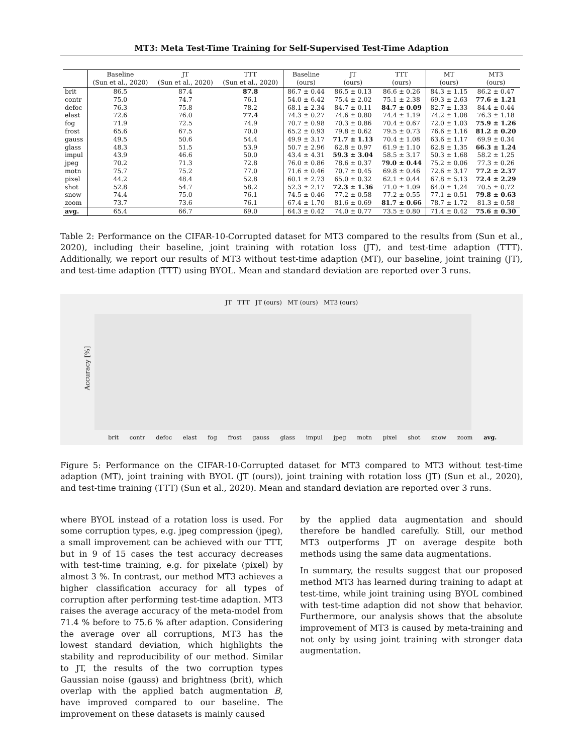MT3: Meta Test-Time Training for Self-Supervised Test-Time Adaption
| | Baseline (Sun et al., 2020) | JT (Sun et al., 2020) | TTT (Sun et al., 2020) | Baseline (ours) | JT (ours) | TTT (ours) | MT (ours) | MT3 (ours) |
| --- | --- | --- | --- | --- | --- | --- | --- | --- |
| brit | 86.5 | 87.4 | 87.8 | 86.7 ± 0.44 | 86.5 ± 0.13 | 86.6 ± 0.26 | 84.3 ± 1.15 | 86.2 ± 0.47 |
| contr | 75.0 | 74.7 | 76.1 | 54.0 ± 6.42 | 75.4 ± 2.02 | 75.1 ± 2.38 | 69.3 ± 2.63 | 77.6 ± 1.21 |
| defoc | 76.3 | 75.8 | 78.2 | 68.1 ± 2.34 | 84.7 ± 0.11 | 84.7 ± 0.09 | 82.7 ± 1.33 | 84.4 ± 0.44 |
| elast | 72.6 | 76.0 | 77.4 | 74.3 ± 0.27 | 74.6 ± 0.80 | 74.4 ± 1.19 | 74.2 ± 1.08 | 76.3 ± 1.18 |
| fog | 71.9 | 72.5 | 74.9 | 70.7 ± 0.98 | 70.3 ± 0.86 | 70.4 ± 0.67 | 72.0 ± 1.03 | 75.9 ± 1.26 |
| frost | 65.6 | 67.5 | 70.0 | 65.2 ± 0.93 | 79.8 ± 0.62 | 79.5 ± 0.73 | 76.6 ± 1.16 | 81.2 ± 0.20 |
| gauss | 49.5 | 50.6 | 54.4 | 49.9 ± 3.17 | 71.7 ± 1.13 | 70.4 ± 1.08 | 63.6 ± 1.17 | 69.9 ± 0.34 |
| glass | 48.3 | 51.5 | 53.9 | 50.7 ± 2.96 | 62.8 ± 0.97 | 61.9 ± 1.10 | 62.8 ± 1.35 | 66.3 ± 1.24 |
| impul | 43.9 | 46.6 | 50.0 | 43.4 ± 4.31 | 59.3 ± 3.04 | 58.5 ± 3.17 | 50.3 ± 1.68 | 58.2 ± 1.25 |
| jpeg | 70.2 | 71.3 | 72.8 | 76.0 ± 0.86 | 78.6 ± 0.37 | 79.0 ± 0.44 | 75.2 ± 0.06 | 77.3 ± 0.26 |
| motn | 75.7 | 75.2 | 77.0 | 71.6 ± 0.46 | 70.7 ± 0.45 | 69.8 ± 0.46 | 72.6 ± 3.17 | 77.2 ± 2.37 |
| pixel | 44.2 | 48.4 | 52.8 | 60.1 ± 2.73 | 65.0 ± 0.32 | 62.1 ± 0.44 | 67.8 ± 5.13 | 72.4 ± 2.29 |
| shot | 52.8 | 54.7 | 58.2 | 52.3 ± 2.17 | 72.3 ± 1.36 | 71.0 ± 1.09 | 64.0 ± 1.24 | 70.5 ± 0.72 |
| snow | 74.4 | 75.0 | 76.1 | 74.5 ± 0.46 | 77.2 ± 0.58 | 77.2 ± 0.55 | 77.1 ± 0.51 | 79.8 ± 0.63 |
| zoom | 73.7 | 73.6 | 76.1 | 67.4 ± 1.70 | 81.6 ± 0.69 | 81.7 ± 0.66 | 78.7 ± 1.72 | 81.3 ± 0.58 |
| avg. | 65.4 | 66.7 | 69.0 | 64.3 ± 0.42 | 74.0 ± 0.77 | 73.5 ± 0.80 | 71.4 ± 0.42 | 75.6 ± 0.30 |
Table 2: Performance on the CIFAR-10-Corrupted dataset for MT3 compared to the results from (Sun et al., 2020), including their baseline, joint training with rotation loss (JT), and test-time adaption (TTT). Additionally, we report our results of MT3 without test-time adaption (MT), our baseline, joint training (JT), and test-time adaption (TTT) using BYOL. Mean and standard deviation are reported over 3 runs.
JT TTT JT (ours) MT (ours) MT3 (ours)
Accuracy [%]
brit contr defoc elast fog frost gauss glass impul jpeg motn pixel shot snow zoom avg.
Figure 5: Performance on the CIFAR-10-Corrupted dataset for MT3 compared to MT3 without test-time adaption (MT), joint training with BYOL (JT (ours)), joint training with rotation loss (JT) (Sun et al., 2020), and test-time training (TTT) (Sun et al., 2020). Mean and standard deviation are reported over 3 runs.
where BYOL instead of a rotation loss is used. For some corruption types, e.g. jpeg compression (jpeg), a small improvement can be achieved with our TTT, but in 9 of 15 cases the test accuracy decreases with test-time training, e.g. for pixelate (pixel) by almost 3 %. In contrast, our method MT3 achieves a higher classification accuracy for all types of corruption after performing test-time adaption. MT3 raises the average accuracy of the meta-model from 71.4 % before to 75.6 % after adaption. Considering the average over all corruptions, MT3 has the lowest standard deviation, which highlights the stability and reproducibility of our method. Similar to JT, the results of the two corruption types Gaussian noise (gauss) and brightness (brit), which overlap with the applied batch augmentation B, have improved compared to our baseline. The improvement on these datasets is mainly caused
by the applied data augmentation and should therefore be handled carefully. Still, our method MT3 outperforms JT on average despite both methods using the same data augmentations.
In summary, the results suggest that our proposed method MT3 has learned during training to adapt at test-time, while joint training using BYOL combined with test-time adaption did not show that behavior. Furthermore, our analysis shows that the absolute improvement of MT3 is caused by meta-training and not only by using joint training with stronger data augmentation.